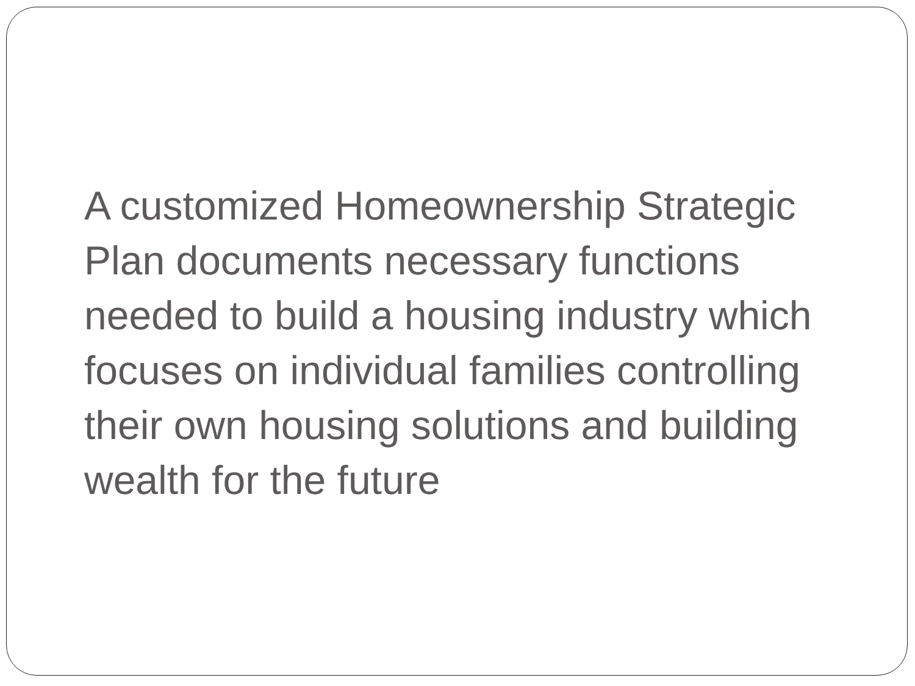A customized Homeownership Strategic Plan documents necessary functions needed to build a housing industry which focuses on individual families controlling their own housing solutions and building wealth for the future